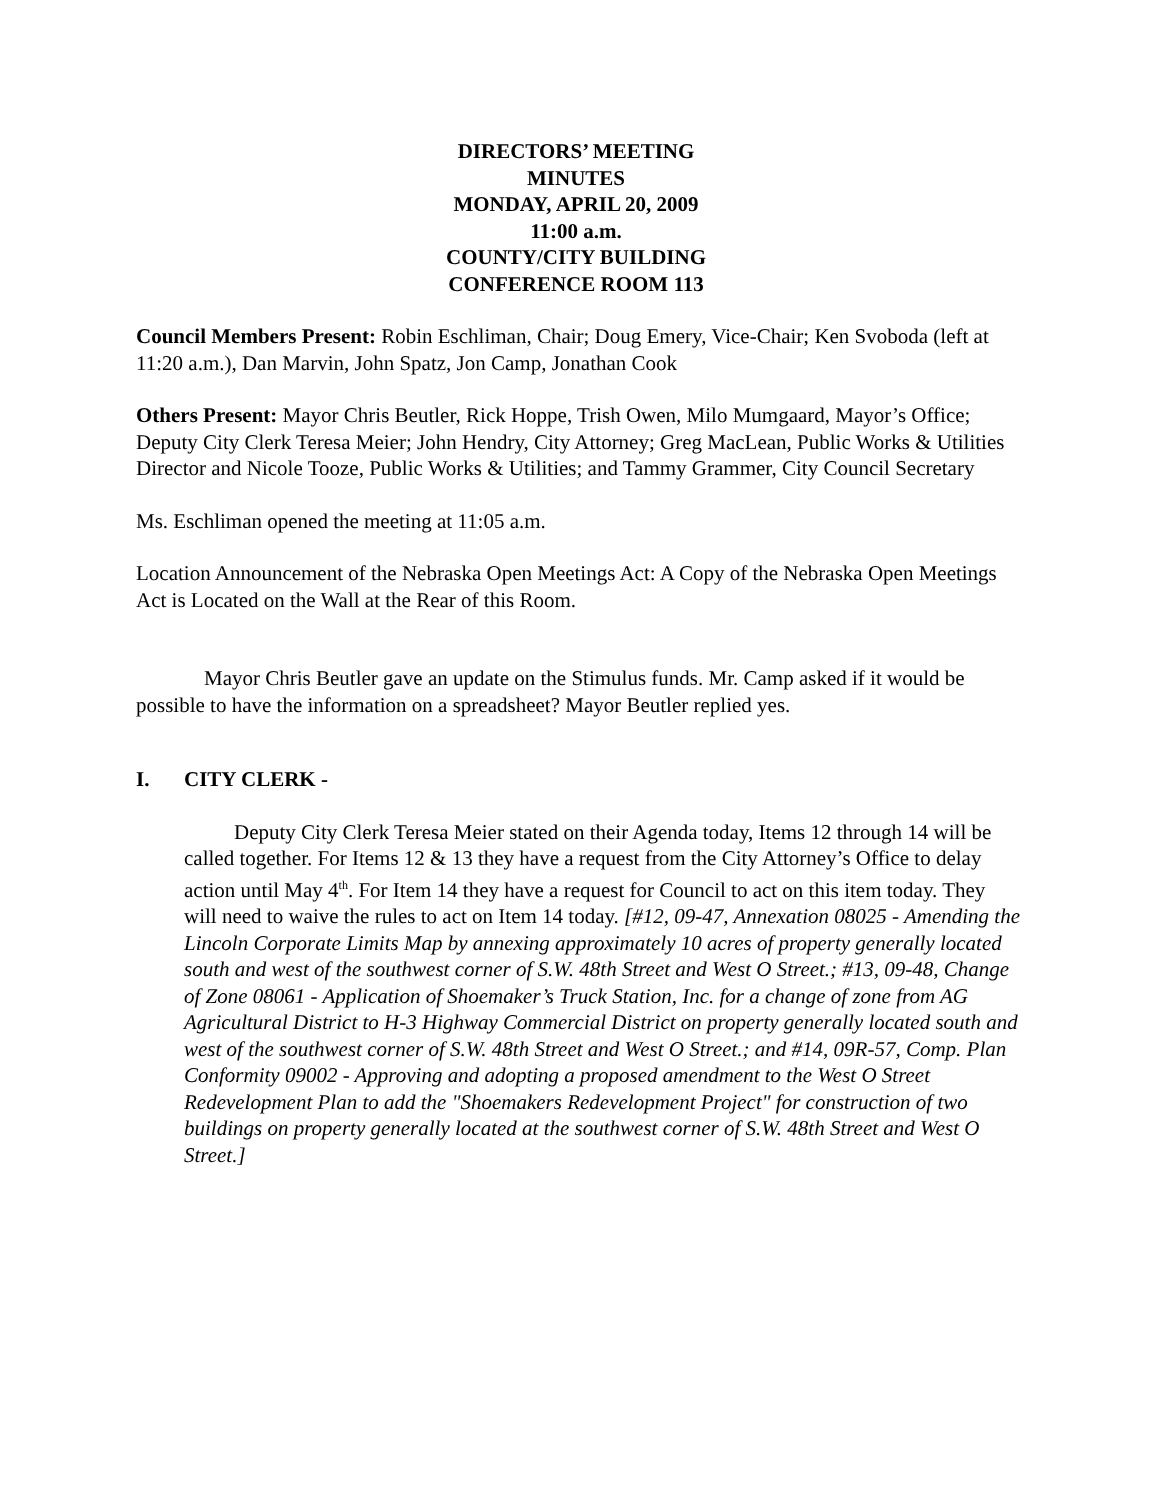DIRECTORS’ MEETING
MINUTES
MONDAY, APRIL 20, 2009
11:00 a.m.
COUNTY/CITY BUILDING
CONFERENCE ROOM 113
Council Members Present: Robin Eschliman, Chair; Doug Emery, Vice-Chair; Ken Svoboda (left at 11:20 a.m.), Dan Marvin, John Spatz, Jon Camp, Jonathan Cook
Others Present: Mayor Chris Beutler, Rick Hoppe, Trish Owen, Milo Mumgaard, Mayor’s Office; Deputy City Clerk Teresa Meier; John Hendry, City Attorney; Greg MacLean, Public Works & Utilities Director and Nicole Tooze, Public Works & Utilities; and Tammy Grammer, City Council Secretary
Ms. Eschliman opened the meeting at 11:05 a.m.
Location Announcement of the Nebraska Open Meetings Act: A Copy of the Nebraska Open Meetings Act is Located on the Wall at the Rear of this Room.
Mayor Chris Beutler gave an update on the Stimulus funds. Mr. Camp asked if it would be possible to have the information on a spreadsheet? Mayor Beutler replied yes.
I. CITY CLERK -
Deputy City Clerk Teresa Meier stated on their Agenda today, Items 12 through 14 will be called together. For Items 12 & 13 they have a request from the City Attorney’s Office to delay action until May 4<sup>th</sup>. For Item 14 they have a request for Council to act on this item today. They will need to waive the rules to act on Item 14 today. [#12, 09-47, Annexation 08025 - Amending the Lincoln Corporate Limits Map by annexing approximately 10 acres of property generally located south and west of the southwest corner of S.W. 48th Street and West O Street.; #13, 09-48, Change of Zone 08061 - Application of Shoemaker’s Truck Station, Inc. for a change of zone from AG Agricultural District to H-3 Highway Commercial District on property generally located south and west of the southwest corner of S.W. 48th Street and West O Street.; and #14, 09R-57, Comp. Plan Conformity 09002 - Approving and adopting a proposed amendment to the West O Street Redevelopment Plan to add the "Shoemakers Redevelopment Project" for construction of two buildings on property generally located at the southwest corner of S.W. 48th Street and West O Street.]